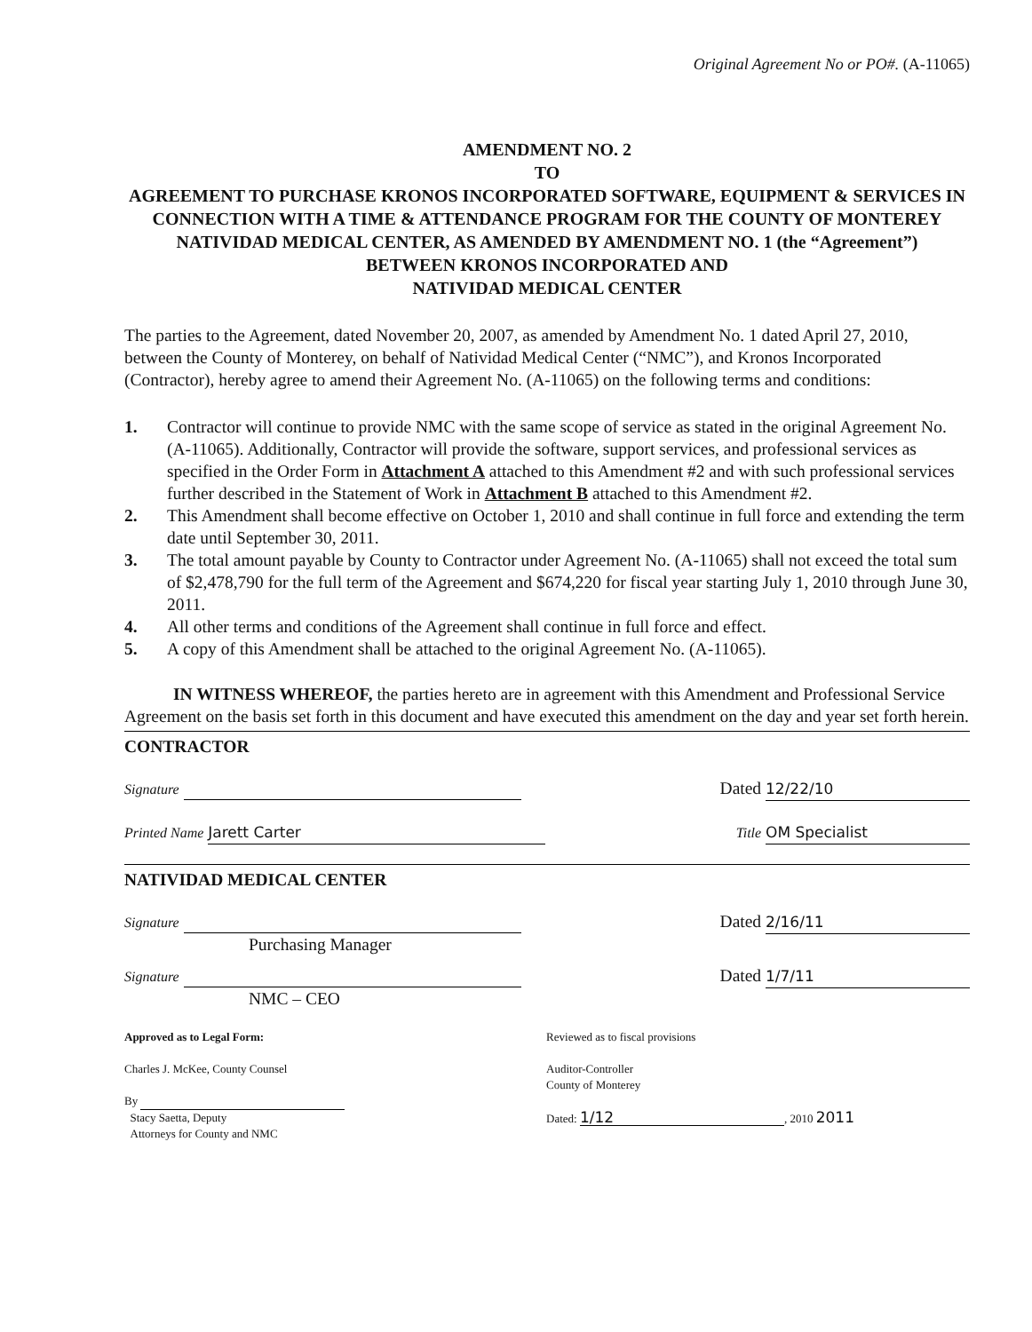Original Agreement No or PO#. (A-11065)
AMENDMENT NO. 2
TO
AGREEMENT TO PURCHASE KRONOS INCORPORATED SOFTWARE, EQUIPMENT & SERVICES IN CONNECTION WITH A TIME & ATTENDANCE PROGRAM FOR THE COUNTY OF MONTEREY NATIVIDAD MEDICAL CENTER, AS AMENDED BY AMENDMENT NO. 1 (the “Agreement”)
BETWEEN KRONOS INCORPORATED AND
NATIVIDAD MEDICAL CENTER
The parties to the Agreement, dated November 20, 2007, as amended by Amendment No. 1 dated April 27, 2010, between the County of Monterey, on behalf of Natividad Medical Center (“NMC”), and Kronos Incorporated (Contractor), hereby agree to amend their Agreement No. (A-11065) on the following terms and conditions:
1. Contractor will continue to provide NMC with the same scope of service as stated in the original Agreement No. (A-11065). Additionally, Contractor will provide the software, support services, and professional services as specified in the Order Form in Attachment A attached to this Amendment #2 and with such professional services further described in the Statement of Work in Attachment B attached to this Amendment #2.
2. This Amendment shall become effective on October 1, 2010 and shall continue in full force and extending the term date until September 30, 2011.
3. The total amount payable by County to Contractor under Agreement No. (A-11065) shall not exceed the total sum of $2,478,790 for the full term of the Agreement and $674,220 for fiscal year starting July 1, 2010 through June 30, 2011.
4. All other terms and conditions of the Agreement shall continue in full force and effect.
5. A copy of this Amendment shall be attached to the original Agreement No. (A-11065).
IN WITNESS WHEREOF, the parties hereto are in agreement with this Amendment and Professional Service Agreement on the basis set forth in this document and have executed this amendment on the day and year set forth herein.
CONTRACTOR
Signature Dated 12/22/10
Printed Name Jarett Carter Title OM Specialist
NATIVIDAD MEDICAL CENTER
Signature
Purchasing Manager Dated 2/16/11
Signature
NMC – CEO Dated 1/7/11
Approved as to Legal Form:
Charles J. McKee, County Counsel
By
Stacy Saetta, Deputy
Attorneys for County and NMC
Reviewed as to fiscal provisions
Auditor-Controller
County of Monterey
Dated: 1/12, 2010 2011